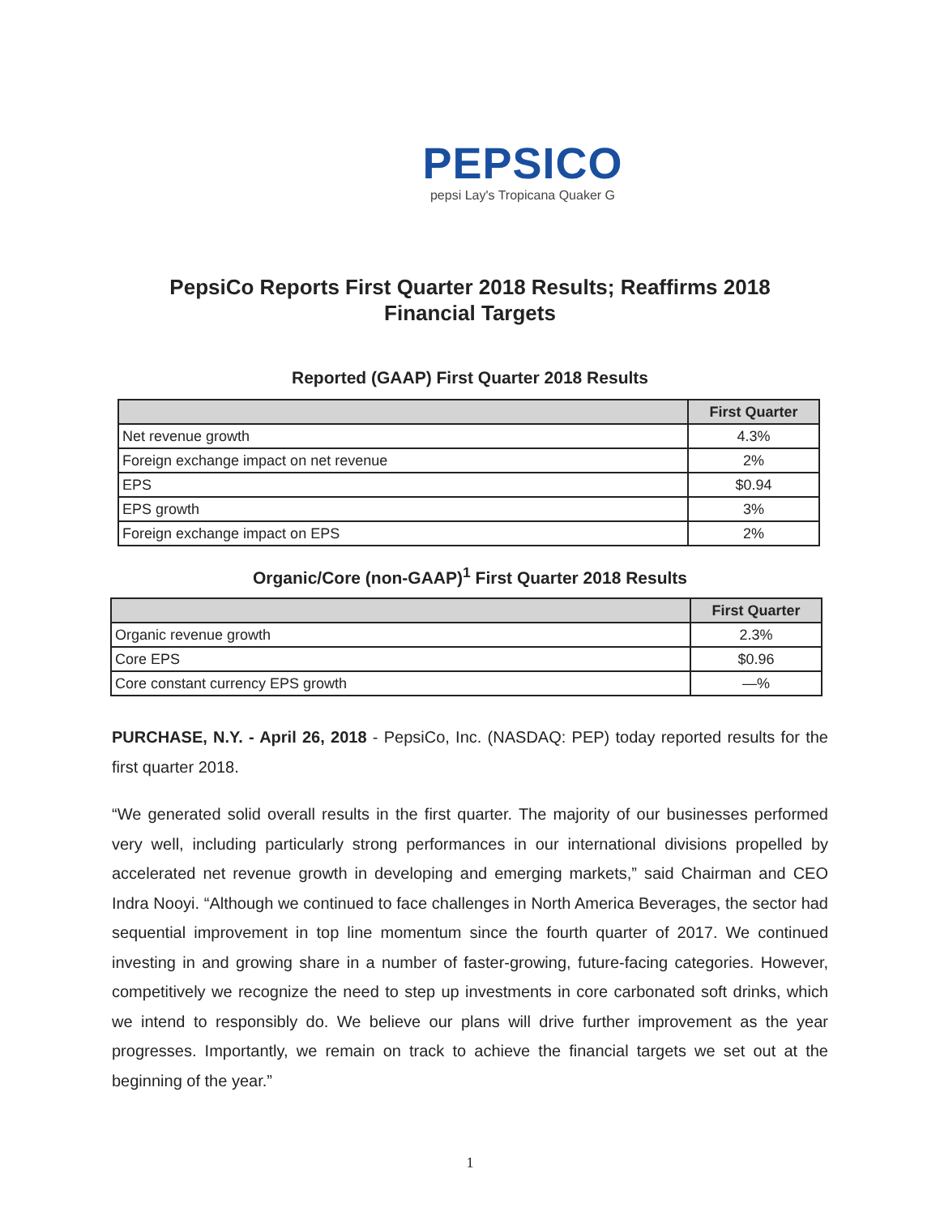PEPSICO
pepsi Lay's Tropicana Quaker G
PepsiCo Reports First Quarter 2018 Results; Reaffirms 2018
Financial Targets
Reported (GAAP) First Quarter 2018 Results
| | First Quarter |
| --- | --- |
| Net revenue growth | 4.3% |
| Foreign exchange impact on net revenue | 2% |
| EPS | $0.94 |
| EPS growth | 3% |
| Foreign exchange impact on EPS | 2% |
Organic/Core (non-GAAP)<sup>1</sup> First Quarter 2018 Results
| | First Quarter |
| --- | --- |
| Organic revenue growth | 2.3% |
| Core EPS | $0.96 |
| Core constant currency EPS growth | —% |
PURCHASE, N.Y. - April 26, 2018 - PepsiCo, Inc. (NASDAQ: PEP) today reported results for the first quarter 2018.
“We generated solid overall results in the first quarter. The majority of our businesses performed very well, including particularly strong performances in our international divisions propelled by accelerated net revenue growth in developing and emerging markets,” said Chairman and CEO Indra Nooyi. “Although we continued to face challenges in North America Beverages, the sector had sequential improvement in top line momentum since the fourth quarter of 2017. We continued investing in and growing share in a number of faster-growing, future-facing categories. However, competitively we recognize the need to step up investments in core carbonated soft drinks, which we intend to responsibly do. We believe our plans will drive further improvement as the year progresses. Importantly, we remain on track to achieve the financial targets we set out at the beginning of the year.”
1